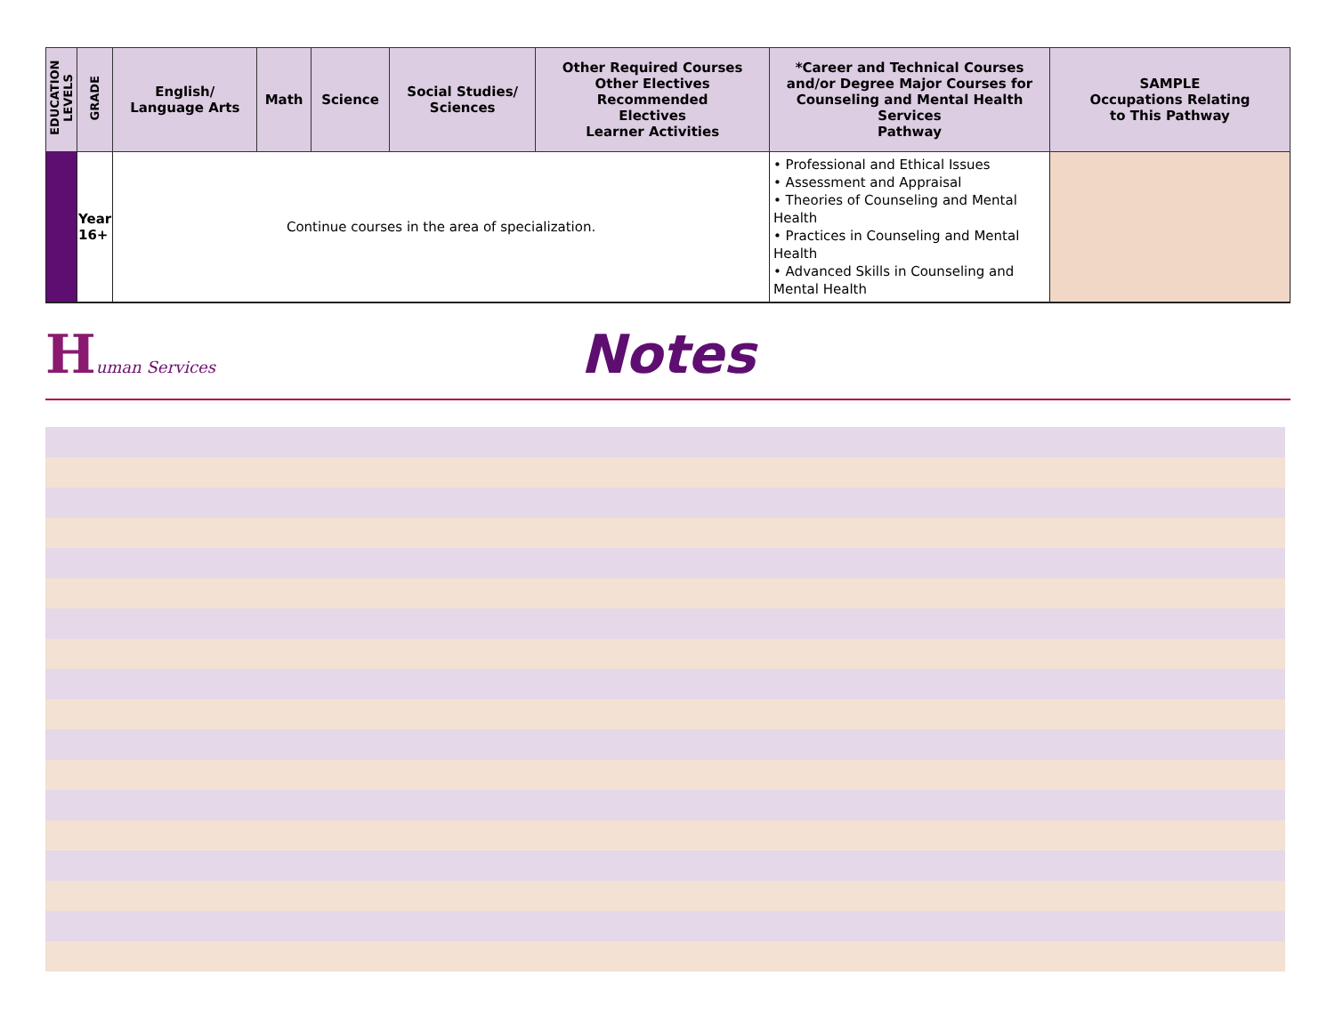| EDUCATION LEVELS | GRADE | English/ Language Arts | Math | Science | Social Studies/ Sciences | Other Required Courses Other Electives Recommended Electives Learner Activities | *Career and Technical Courses and/or Degree Major Courses for Counseling and Mental Health Services Pathway | SAMPLE Occupations Relating to This Pathway |
| --- | --- | --- | --- | --- | --- | --- | --- | --- |
| | Year 16+ | Continue courses in the area of specialization. | | | | | • Professional and Ethical Issues • Assessment and Appraisal • Theories of Counseling and Mental Health • Practices in Counseling and Mental Health • Advanced Skills in Counseling and Mental Health | |
Human Services
Notes